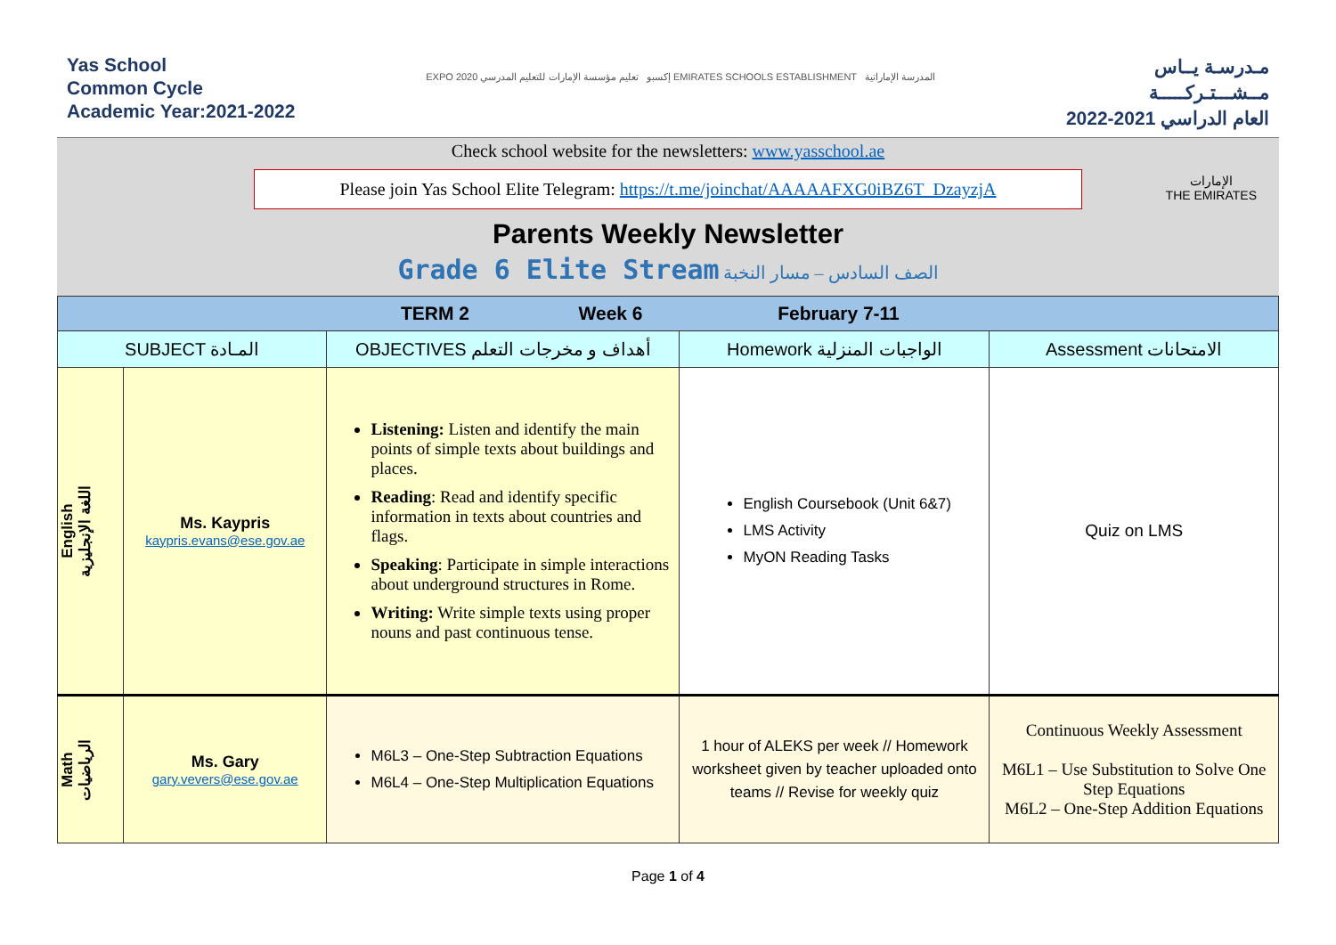Yas School
Common Cycle
Academic Year:2021-2022
EXPO 2020 إكسبو تعليم مؤسسة الإمارات للتعليم المدرسي EMIRATES SCHOOLS ESTABLISHMENT المدرسة الإماراتية
مـدرسـة يــاس
مــشـــتـركـــــة
العام الدراسي 2021-2022
Check school website for the newsletters: www.yasschool.ae
Please join Yas School Elite Telegram: https://t.me/joinchat/AAAAAFXG0iBZ6T_DzayzjA
الإمارات
THE EMIRATES
Parents Weekly Newsletter
Grade 6 Elite Stream الصف السادس – مسار النخبة
| TERM 2 Week 6 February 7-11 | | | | |
| SUBJECT المـادة | | OBJECTIVES أهداف و مخرجات التعلم | Homework الواجبات المنزلية | Assessment الامتحانات |
| English اللغة الإنجليزية | Ms. Kaypris kaypris.evans@ese.gov.ae | Listening: Listen and identify the main points of simple texts about buildings and places. Reading : Read and identify specific information in texts about countries and flags. Speaking : Participate in simple interactions about underground structures in Rome. Writing: Write simple texts using proper nouns and past continuous tense. | English Coursebook (Unit 6&7) LMS Activity MyON Reading Tasks | Quiz on LMS |
| Math الرياضيات | Ms. Gary gary.vevers@ese.gov.ae | M6L3 – One-Step Subtraction Equations M6L4 – One-Step Multiplication Equations | 1 hour of ALEKS per week // Homework worksheet given by teacher uploaded onto teams // Revise for weekly quiz | Continuous Weekly Assessment M6L1 – Use Substitution to Solve One Step Equations M6L2 – One-Step Addition Equations |
Page 1 of 4